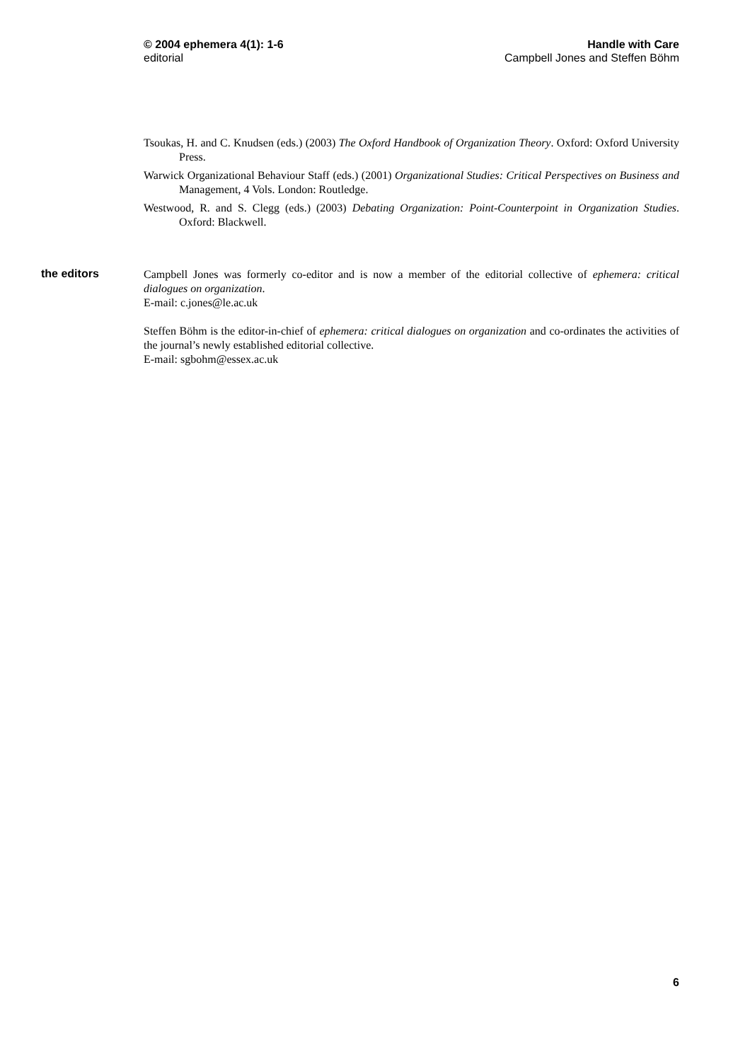© 2004 ephemera 4(1): 1-6
editorial
Handle with Care
Campbell Jones and Steffen Böhm
Tsoukas, H. and C. Knudsen (eds.) (2003) The Oxford Handbook of Organization Theory. Oxford: Oxford University Press.
Warwick Organizational Behaviour Staff (eds.) (2001) Organizational Studies: Critical Perspectives on Business and Management, 4 Vols. London: Routledge.
Westwood, R. and S. Clegg (eds.) (2003) Debating Organization: Point-Counterpoint in Organization Studies. Oxford: Blackwell.
the editors
Campbell Jones was formerly co-editor and is now a member of the editorial collective of ephemera: critical dialogues on organization.
E-mail: c.jones@le.ac.uk
Steffen Böhm is the editor-in-chief of ephemera: critical dialogues on organization and co-ordinates the activities of the journal’s newly established editorial collective.
E-mail: sgbohm@essex.ac.uk
6